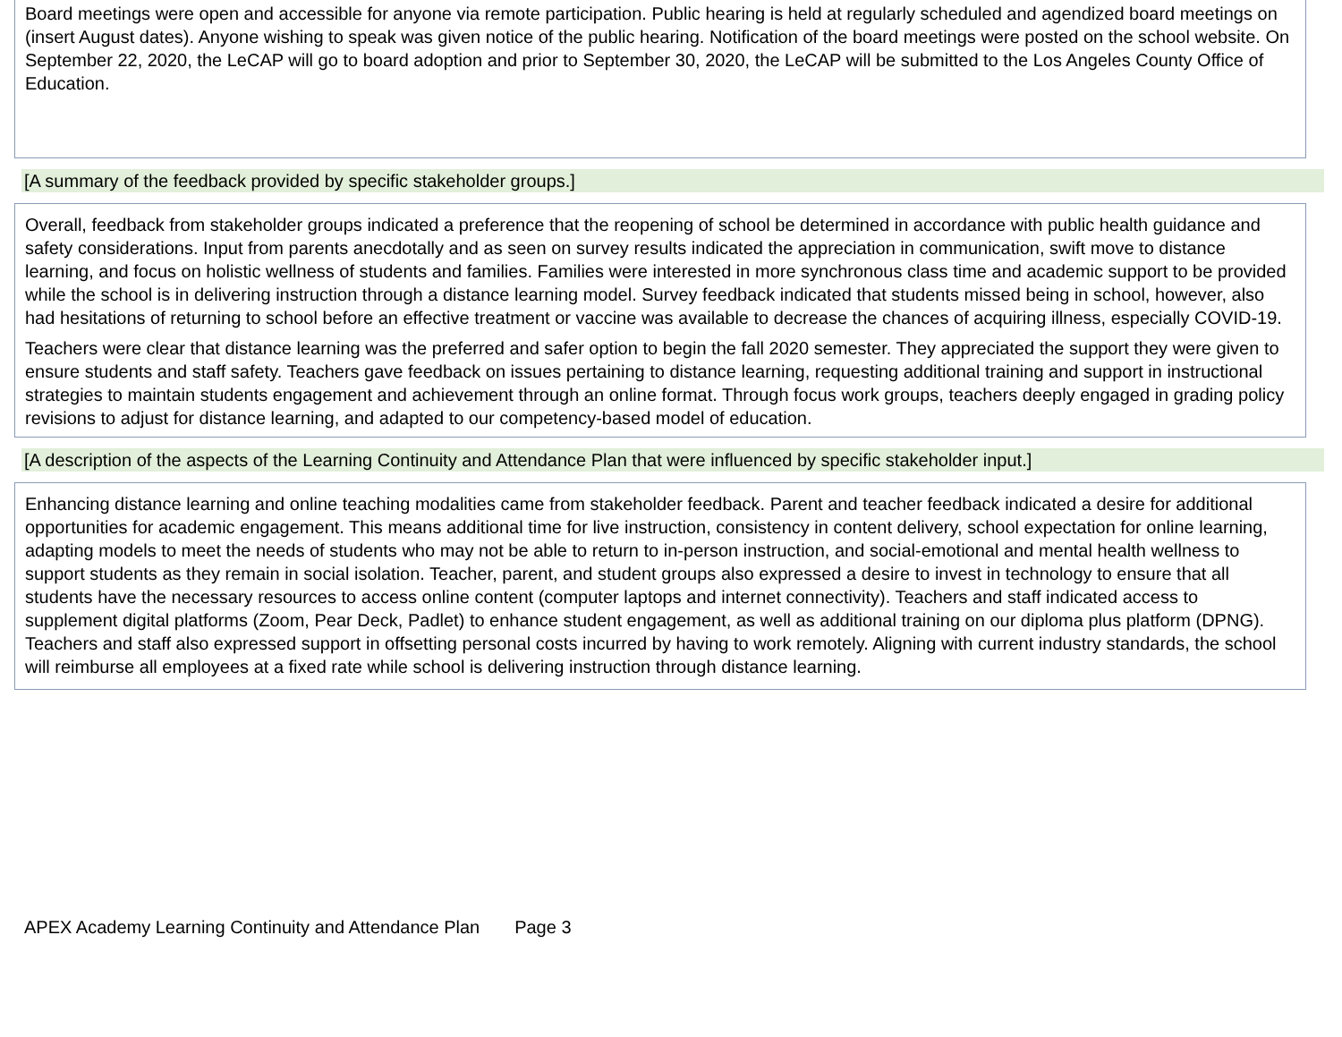Board meetings were open and accessible for anyone via remote participation. Public hearing is held at regularly scheduled and agendized board meetings on (insert August dates). Anyone wishing to speak was given notice of the public hearing. Notification of the board meetings were posted on the school website. On September 22, 2020, the LeCAP will go to board adoption and prior to September 30, 2020, the LeCAP will be submitted to the Los Angeles County Office of Education.
[A summary of the feedback provided by specific stakeholder groups.]
Overall, feedback from stakeholder groups indicated a preference that the reopening of school be determined in accordance with public health guidance and safety considerations. Input from parents anecdotally and as seen on survey results indicated the appreciation in communication, swift move to distance learning, and focus on holistic wellness of students and families. Families were interested in more synchronous class time and academic support to be provided while the school is in delivering instruction through a distance learning model. Survey feedback indicated that students missed being in school, however, also had hesitations of returning to school before an effective treatment or vaccine was available to decrease the chances of acquiring illness, especially COVID-19.
Teachers were clear that distance learning was the preferred and safer option to begin the fall 2020 semester. They appreciated the support they were given to ensure students and staff safety. Teachers gave feedback on issues pertaining to distance learning, requesting additional training and support in instructional strategies to maintain students engagement and achievement through an online format. Through focus work groups, teachers deeply engaged in grading policy revisions to adjust for distance learning, and adapted to our competency-based model of education.
[A description of the aspects of the Learning Continuity and Attendance Plan that were influenced by specific stakeholder input.]
Enhancing distance learning and online teaching modalities came from stakeholder feedback. Parent and teacher feedback indicated a desire for additional opportunities for academic engagement. This means additional time for live instruction, consistency in content delivery, school expectation for online learning, adapting models to meet the needs of students who may not be able to return to in-person instruction, and social-emotional and mental health wellness to support students as they remain in social isolation. Teacher, parent, and student groups also expressed a desire to invest in technology to ensure that all students have the necessary resources to access online content (computer laptops and internet connectivity). Teachers and staff indicated access to supplement digital platforms (Zoom, Pear Deck, Padlet) to enhance student engagement, as well as additional training on our diploma plus platform (DPNG). Teachers and staff also expressed support in offsetting personal costs incurred by having to work remotely. Aligning with current industry standards, the school will reimburse all employees at a fixed rate while school is delivering instruction through distance learning.
APEX Academy Learning Continuity and Attendance Plan Page 3